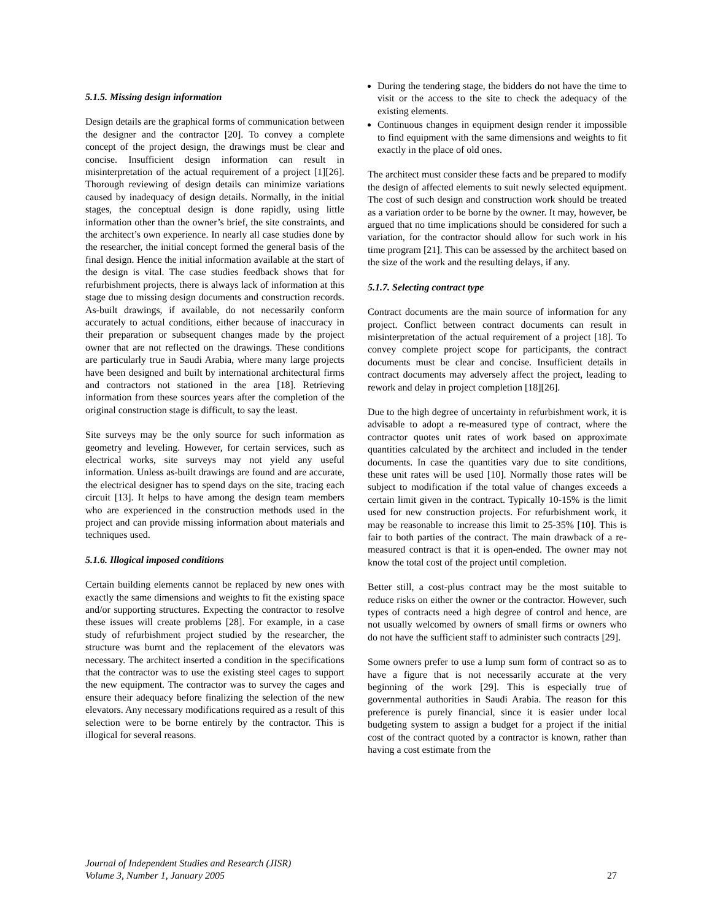5.1.5. Missing design information
Design details are the graphical forms of communication between the designer and the contractor [20]. To convey a complete concept of the project design, the drawings must be clear and concise. Insufficient design information can result in misinterpretation of the actual requirement of a project [1][26]. Thorough reviewing of design details can minimize variations caused by inadequacy of design details. Normally, in the initial stages, the conceptual design is done rapidly, using little information other than the owner’s brief, the site constraints, and the architect’s own experience. In nearly all case studies done by the researcher, the initial concept formed the general basis of the final design. Hence the initial information available at the start of the design is vital. The case studies feedback shows that for refurbishment projects, there is always lack of information at this stage due to missing design documents and construction records. As-built drawings, if available, do not necessarily conform accurately to actual conditions, either because of inaccuracy in their preparation or subsequent changes made by the project owner that are not reflected on the drawings. These conditions are particularly true in Saudi Arabia, where many large projects have been designed and built by international architectural firms and contractors not stationed in the area [18]. Retrieving information from these sources years after the completion of the original construction stage is difficult, to say the least.
Site surveys may be the only source for such information as geometry and leveling. However, for certain services, such as electrical works, site surveys may not yield any useful information. Unless as-built drawings are found and are accurate, the electrical designer has to spend days on the site, tracing each circuit [13]. It helps to have among the design team members who are experienced in the construction methods used in the project and can provide missing information about materials and techniques used.
5.1.6. Illogical imposed conditions
Certain building elements cannot be replaced by new ones with exactly the same dimensions and weights to fit the existing space and/or supporting structures. Expecting the contractor to resolve these issues will create problems [28]. For example, in a case study of refurbishment project studied by the researcher, the structure was burnt and the replacement of the elevators was necessary. The architect inserted a condition in the specifications that the contractor was to use the existing steel cages to support the new equipment. The contractor was to survey the cages and ensure their adequacy before finalizing the selection of the new elevators. Any necessary modifications required as a result of this selection were to be borne entirely by the contractor. This is illogical for several reasons.
During the tendering stage, the bidders do not have the time to visit or the access to the site to check the adequacy of the existing elements.
Continuous changes in equipment design render it impossible to find equipment with the same dimensions and weights to fit exactly in the place of old ones.
The architect must consider these facts and be prepared to modify the design of affected elements to suit newly selected equipment. The cost of such design and construction work should be treated as a variation order to be borne by the owner. It may, however, be argued that no time implications should be considered for such a variation, for the contractor should allow for such work in his time program [21]. This can be assessed by the architect based on the size of the work and the resulting delays, if any.
5.1.7. Selecting contract type
Contract documents are the main source of information for any project. Conflict between contract documents can result in misinterpretation of the actual requirement of a project [18]. To convey complete project scope for participants, the contract documents must be clear and concise. Insufficient details in contract documents may adversely affect the project, leading to rework and delay in project completion [18][26].
Due to the high degree of uncertainty in refurbishment work, it is advisable to adopt a re-measured type of contract, where the contractor quotes unit rates of work based on approximate quantities calculated by the architect and included in the tender documents. In case the quantities vary due to site conditions, these unit rates will be used [10]. Normally those rates will be subject to modification if the total value of changes exceeds a certain limit given in the contract. Typically 10-15% is the limit used for new construction projects. For refurbishment work, it may be reasonable to increase this limit to 25-35% [10]. This is fair to both parties of the contract. The main drawback of a re-measured contract is that it is open-ended. The owner may not know the total cost of the project until completion.
Better still, a cost-plus contract may be the most suitable to reduce risks on either the owner or the contractor. However, such types of contracts need a high degree of control and hence, are not usually welcomed by owners of small firms or owners who do not have the sufficient staff to administer such contracts [29].
Some owners prefer to use a lump sum form of contract so as to have a figure that is not necessarily accurate at the very beginning of the work [29]. This is especially true of governmental authorities in Saudi Arabia. The reason for this preference is purely financial, since it is easier under local budgeting system to assign a budget for a project if the initial cost of the contract quoted by a contractor is known, rather than having a cost estimate from the
Journal of Independent Studies and Research (JISR)
Volume 3, Number 1, January 2005 27